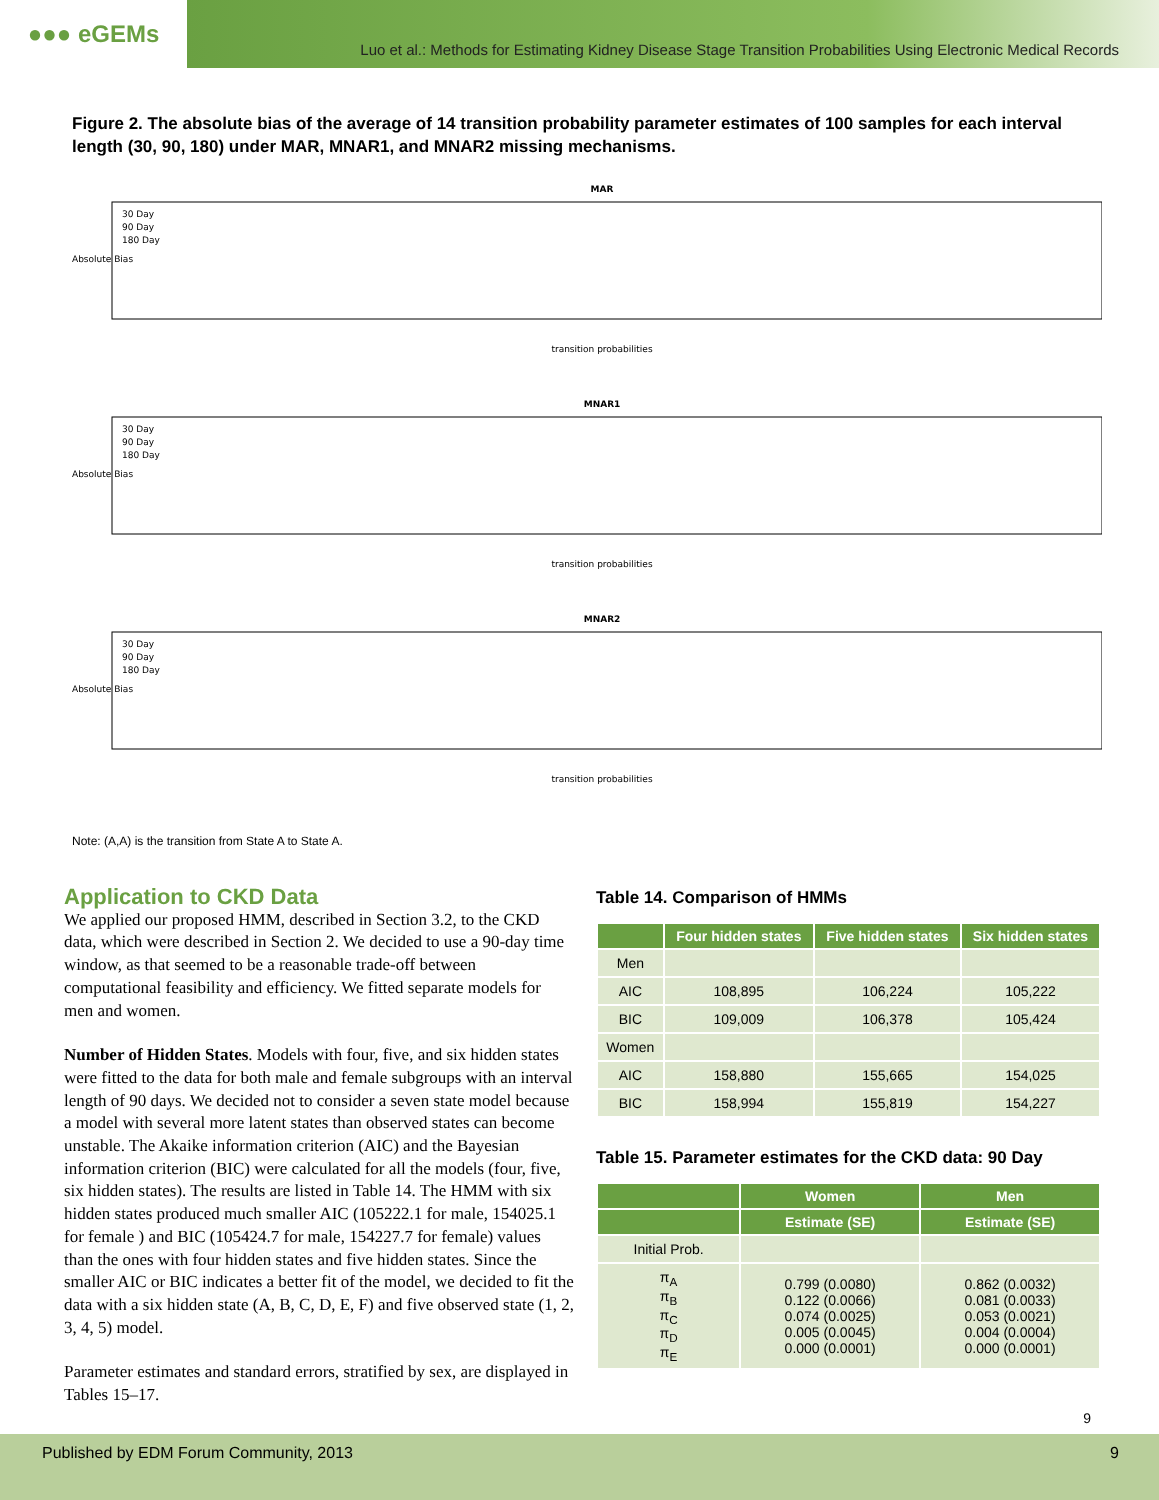●●● eGEMs
Luo et al.: Methods for Estimating Kidney Disease Stage Transition Probabilities Using Electronic Medical Records
Figure 2. The absolute bias of the average of 14 transition probability parameter estimates of 100 samples for each interval length (30, 90, 180) under MAR, MNAR1, and MNAR2 missing mechanisms.
MAR
Absolute Bias
30 Day
90 Day
180 Day
transition probabilities
MNAR1
Absolute Bias
30 Day
90 Day
180 Day
transition probabilities
MNAR2
Absolute Bias
30 Day
90 Day
180 Day
transition probabilities
Note: (A,A) is the transition from State A to State A.
Application to CKD Data
We applied our proposed HMM, described in Section 3.2, to the CKD data, which were described in Section 2. We decided to use a 90-day time window, as that seemed to be a reasonable trade-off between computational feasibility and efficiency. We fitted separate models for men and women.
Number of Hidden States. Models with four, five, and six hidden states were fitted to the data for both male and female subgroups with an interval length of 90 days. We decided not to consider a seven state model because a model with several more latent states than observed states can become unstable. The Akaike information criterion (AIC) and the Bayesian information criterion (BIC) were calculated for all the models (four, five, six hidden states). The results are listed in Table 14. The HMM with six hidden states produced much smaller AIC (105222.1 for male, 154025.1 for female ) and BIC (105424.7 for male, 154227.7 for female) values than the ones with four hidden states and five hidden states. Since the smaller AIC or BIC indicates a better fit of the model, we decided to fit the data with a six hidden state (A, B, C, D, E, F) and five observed state (1, 2, 3, 4, 5) model.
Parameter estimates and standard errors, stratified by sex, are displayed in Tables 15–17.
Table 14. Comparison of HMMs
| | Four hidden states | Five hidden states | Six hidden states |
| --- | --- | --- | --- |
| Men | | | |
| AIC | 108,895 | 106,224 | 105,222 |
| BIC | 109,009 | 106,378 | 105,424 |
| Women | | | |
| AIC | 158,880 | 155,665 | 154,025 |
| BIC | 158,994 | 155,819 | 154,227 |
Table 15. Parameter estimates for the CKD data: 90 Day
| | Women | Men |
| --- | --- | --- |
| | Estimate (SE) | Estimate (SE) |
| Initial Prob. | | |
| π<sub>A</sub> π<sub>B</sub> π<sub>C</sub> π<sub>D</sub> π<sub>E</sub> | 0.799 (0.0080) 0.122 (0.0066) 0.074 (0.0025) 0.005 (0.0045) 0.000 (0.0001) | 0.862 (0.0032) 0.081 (0.0033) 0.053 (0.0021) 0.004 (0.0004) 0.000 (0.0001) |
9
Published by EDM Forum Community, 2013 9